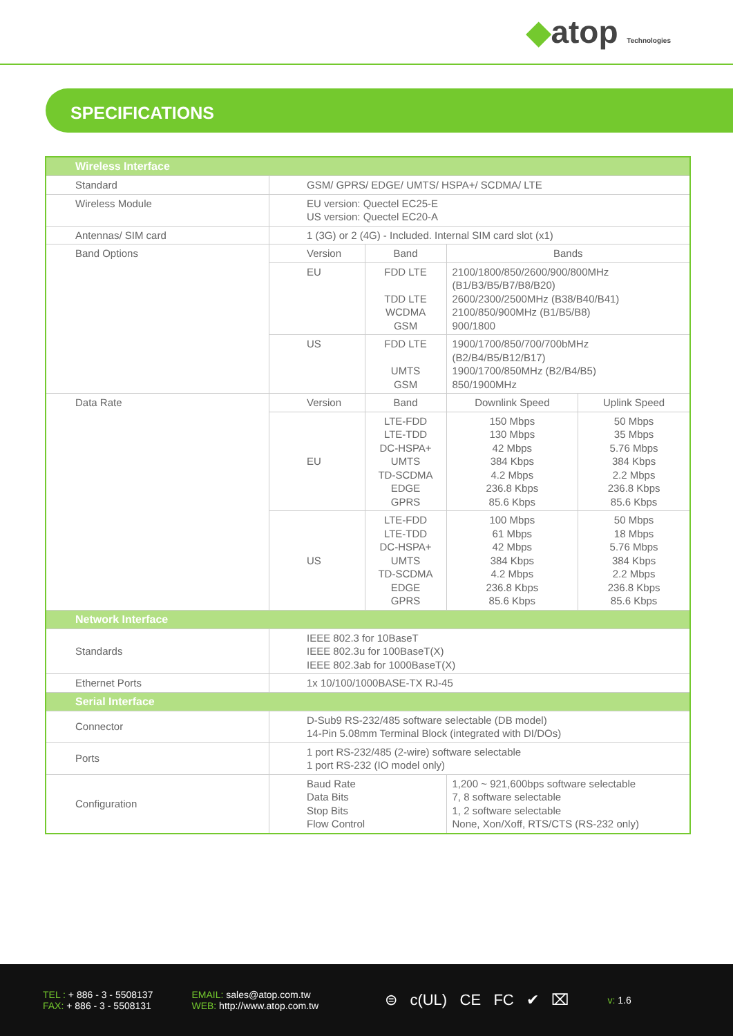◆atop Technologies
SPECIFICATIONS
| Wireless Interface | | | | |
| --- | --- | --- | --- | --- |
| Standard | GSM/ GPRS/ EDGE/ UMTS/ HSPA+/ SCDMA/ LTE | | | |
| Wireless Module | EU version: Quectel EC25-E US version: Quectel EC20-A | | | |
| Antennas/ SIM card | 1 (3G) or 2 (4G) - Included. Internal SIM card slot (x1) | | | |
| Band Options | Version | Band | Bands | |
| | EU | FDD LTE TDD LTE WCDMA GSM | 2100/1800/850/2600/900/800MHz (B1/B3/B5/B7/B8/B20) 2600/2300/2500MHz (B38/B40/B41) 2100/850/900MHz (B1/B5/B8) 900/1800 | |
| | US | FDD LTE UMTS GSM | 1900/1700/850/700/700bMHz (B2/B4/B5/B12/B17) 1900/1700/850MHz (B2/B4/B5) 850/1900MHz | |
| Data Rate | Version | Band | Downlink Speed | Uplink Speed |
| | EU | LTE-FDD LTE-TDD DC-HSPA+ UMTS TD-SCDMA EDGE GPRS | 150 Mbps 130 Mbps 42 Mbps 384 Kbps 4.2 Mbps 236.8 Kbps 85.6 Kbps | 50 Mbps 35 Mbps 5.76 Mbps 384 Kbps 2.2 Mbps 236.8 Kbps 85.6 Kbps |
| | US | LTE-FDD LTE-TDD DC-HSPA+ UMTS TD-SCDMA EDGE GPRS | 100 Mbps 61 Mbps 42 Mbps 384 Kbps 4.2 Mbps 236.8 Kbps 85.6 Kbps | 50 Mbps 18 Mbps 5.76 Mbps 384 Kbps 2.2 Mbps 236.8 Kbps 85.6 Kbps |
| Network Interface | | | | |
| Standards | IEEE 802.3 for 10BaseT IEEE 802.3u for 100BaseT(X) IEEE 802.3ab for 1000BaseT(X) | | | |
| Ethernet Ports | 1x 10/100/1000BASE-TX RJ-45 | | | |
| Serial Interface | | | | |
| Connector | D-Sub9 RS-232/485 software selectable (DB model) 14-Pin 5.08mm Terminal Block (integrated with DI/DOs) | | | |
| Ports | 1 port RS-232/485 (2-wire) software selectable 1 port RS-232 (IO model only) | | | |
| Configuration | Baud Rate Data Bits Stop Bits Flow Control | | 1,200 ~ 921,600bps software selectable 7, 8 software selectable 1, 2 software selectable None, Xon/Xoff, RTS/CTS (RS-232 only) | |
TEL : + 886 - 3 - 5508137
FAX: + 886 - 3 - 5508131
EMAIL: sales@atop.com.tw
WEB: http://www.atop.com.tw
⊜ c(UL) CE FC ✔ ⌧
v: 1.6